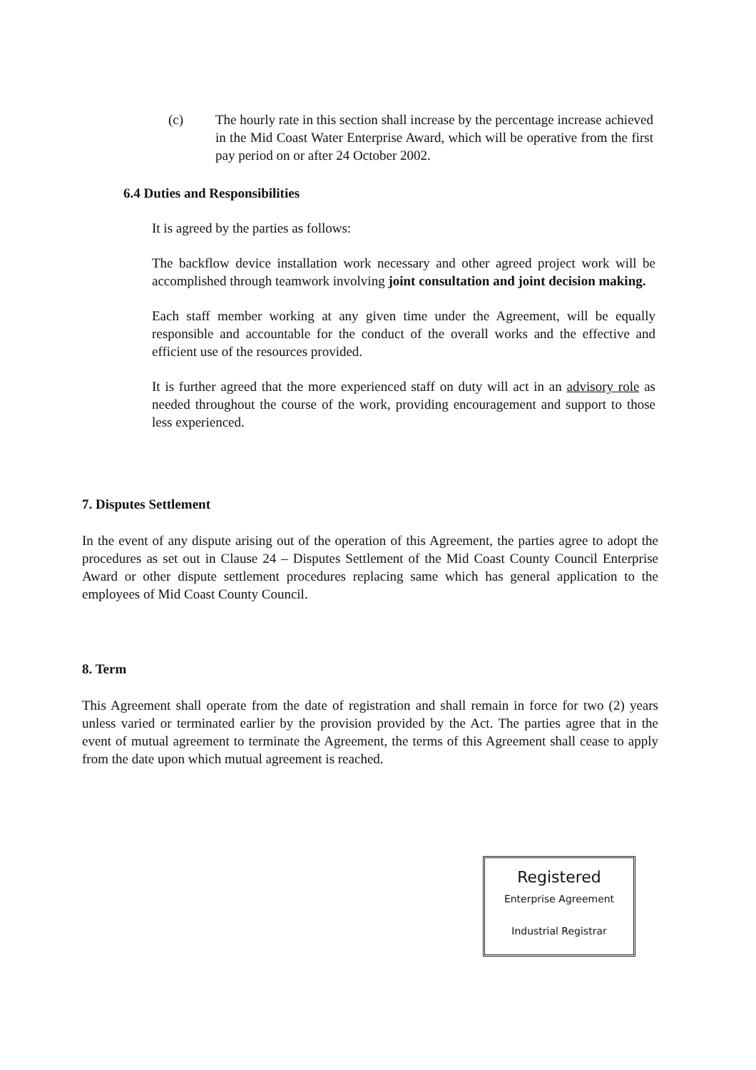(c) The hourly rate in this section shall increase by the percentage increase achieved in the Mid Coast Water Enterprise Award, which will be operative from the first pay period on or after 24 October 2002.
6.4 Duties and Responsibilities
It is agreed by the parties as follows:
The backflow device installation work necessary and other agreed project work will be accomplished through teamwork involving joint consultation and joint decision making.
Each staff member working at any given time under the Agreement, will be equally responsible and accountable for the conduct of the overall works and the effective and efficient use of the resources provided.
It is further agreed that the more experienced staff on duty will act in an advisory role as needed throughout the course of the work, providing encouragement and support to those less experienced.
7. Disputes Settlement
In the event of any dispute arising out of the operation of this Agreement, the parties agree to adopt the procedures as set out in Clause 24 – Disputes Settlement of the Mid Coast County Council Enterprise Award or other dispute settlement procedures replacing same which has general application to the employees of Mid Coast County Council.
8. Term
This Agreement shall operate from the date of registration and shall remain in force for two (2) years unless varied or terminated earlier by the provision provided by the Act. The parties agree that in the event of mutual agreement to terminate the Agreement, the terms of this Agreement shall cease to apply from the date upon which mutual agreement is reached.
Registered
Enterprise Agreement
Industrial Registrar